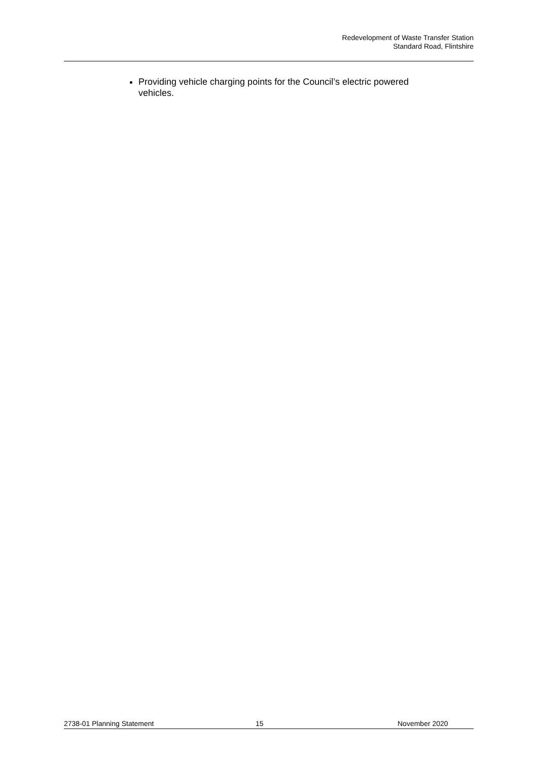Redevelopment of Waste Transfer Station
Standard Road, Flintshire
Providing vehicle charging points for the Council’s electric powered vehicles.
2738-01 Planning Statement 15 November 2020